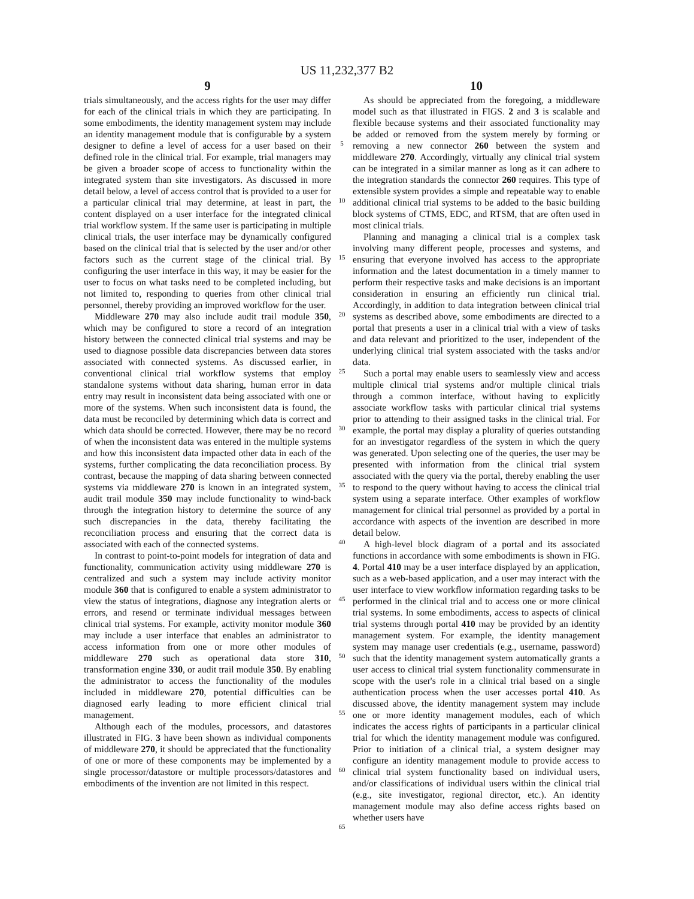US 11,232,377 B2
9
trials simultaneously, and the access rights for the user may differ for each of the clinical trials in which they are participating. In some embodiments, the identity management system may include an identity management module that is configurable by a system designer to define a level of access for a user based on their defined role in the clinical trial. For example, trial managers may be given a broader scope of access to functionality within the integrated system than site investigators. As discussed in more detail below, a level of access control that is provided to a user for a particular clinical trial may determine, at least in part, the content displayed on a user interface for the integrated clinical trial workflow system. If the same user is participating in multiple clinical trials, the user interface may be dynamically configured based on the clinical trial that is selected by the user and/or other factors such as the current stage of the clinical trial. By configuring the user interface in this way, it may be easier for the user to focus on what tasks need to be completed including, but not limited to, responding to queries from other clinical trial personnel, thereby providing an improved workflow for the user.
Middleware 270 may also include audit trail module 350, which may be configured to store a record of an integration history between the connected clinical trial systems and may be used to diagnose possible data discrepancies between data stores associated with connected systems. As discussed earlier, in conventional clinical trial workflow systems that employ standalone systems without data sharing, human error in data entry may result in inconsistent data being associated with one or more of the systems. When such inconsistent data is found, the data must be reconciled by determining which data is correct and which data should be corrected. However, there may be no record of when the inconsistent data was entered in the multiple systems and how this inconsistent data impacted other data in each of the systems, further complicating the data reconciliation process. By contrast, because the mapping of data sharing between connected systems via middleware 270 is known in an integrated system, audit trail module 350 may include functionality to wind-back through the integration history to determine the source of any such discrepancies in the data, thereby facilitating the reconciliation process and ensuring that the correct data is associated with each of the connected systems.
In contrast to point-to-point models for integration of data and functionality, communication activity using middleware 270 is centralized and such a system may include activity monitor module 360 that is configured to enable a system administrator to view the status of integrations, diagnose any integration alerts or errors, and resend or terminate individual messages between clinical trial systems. For example, activity monitor module 360 may include a user interface that enables an administrator to access information from one or more other modules of middleware 270 such as operational data store 310, transformation engine 330, or audit trail module 350. By enabling the administrator to access the functionality of the modules included in middleware 270, potential difficulties can be diagnosed early leading to more efficient clinical trial management.
Although each of the modules, processors, and datastores illustrated in FIG. 3 have been shown as individual components of middleware 270, it should be appreciated that the functionality of one or more of these components may be implemented by a single processor/datastore or multiple processors/datastores and embodiments of the invention are not limited in this respect.
5
10
15
20
25
30
35
40
45
50
55
60
65
10
As should be appreciated from the foregoing, a middleware model such as that illustrated in FIGS. 2 and 3 is scalable and flexible because systems and their associated functionality may be added or removed from the system merely by forming or removing a new connector 260 between the system and middleware 270. Accordingly, virtually any clinical trial system can be integrated in a similar manner as long as it can adhere to the integration standards the connector 260 requires. This type of extensible system provides a simple and repeatable way to enable additional clinical trial systems to be added to the basic building block systems of CTMS, EDC, and RTSM, that are often used in most clinical trials.
Planning and managing a clinical trial is a complex task involving many different people, processes and systems, and ensuring that everyone involved has access to the appropriate information and the latest documentation in a timely manner to perform their respective tasks and make decisions is an important consideration in ensuring an efficiently run clinical trial. Accordingly, in addition to data integration between clinical trial systems as described above, some embodiments are directed to a portal that presents a user in a clinical trial with a view of tasks and data relevant and prioritized to the user, independent of the underlying clinical trial system associated with the tasks and/or data.
Such a portal may enable users to seamlessly view and access multiple clinical trial systems and/or multiple clinical trials through a common interface, without having to explicitly associate workflow tasks with particular clinical trial systems prior to attending to their assigned tasks in the clinical trial. For example, the portal may display a plurality of queries outstanding for an investigator regardless of the system in which the query was generated. Upon selecting one of the queries, the user may be presented with information from the clinical trial system associated with the query via the portal, thereby enabling the user to respond to the query without having to access the clinical trial system using a separate interface. Other examples of workflow management for clinical trial personnel as provided by a portal in accordance with aspects of the invention are described in more detail below.
A high-level block diagram of a portal and its associated functions in accordance with some embodiments is shown in FIG. 4. Portal 410 may be a user interface displayed by an application, such as a web-based application, and a user may interact with the user interface to view workflow information regarding tasks to be performed in the clinical trial and to access one or more clinical trial systems. In some embodiments, access to aspects of clinical trial systems through portal 410 may be provided by an identity management system. For example, the identity management system may manage user credentials (e.g., username, password) such that the identity management system automatically grants a user access to clinical trial system functionality commensurate in scope with the user's role in a clinical trial based on a single authentication process when the user accesses portal 410. As discussed above, the identity management system may include one or more identity management modules, each of which indicates the access rights of participants in a particular clinical trial for which the identity management module was configured. Prior to initiation of a clinical trial, a system designer may configure an identity management module to provide access to clinical trial system functionality based on individual users, and/or classifications of individual users within the clinical trial (e.g., site investigator, regional director, etc.). An identity management module may also define access rights based on whether users have